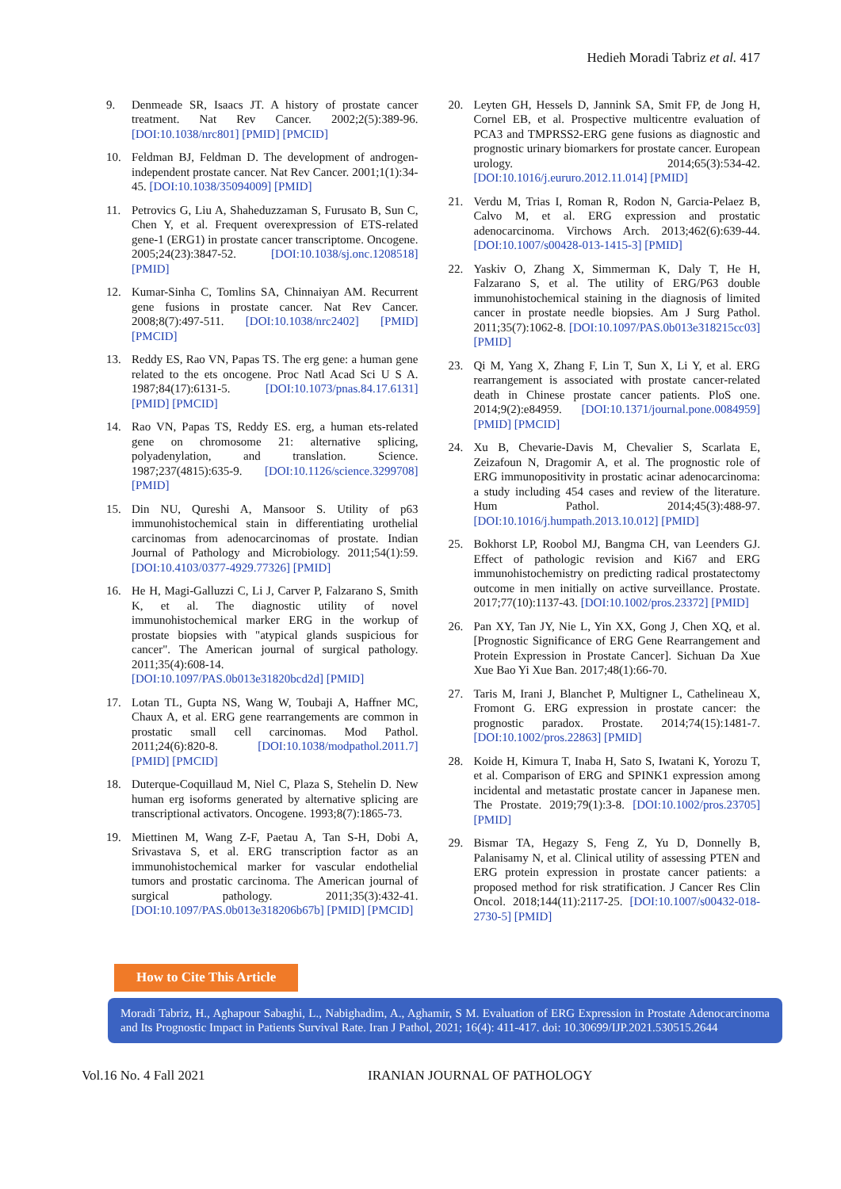Hedieh Moradi Tabriz et al. 417
9. Denmeade SR, Isaacs JT. A history of prostate cancer treatment. Nat Rev Cancer. 2002;2(5):389-96. [DOI:10.1038/nrc801] [PMID] [PMCID]
10. Feldman BJ, Feldman D. The development of androgen-independent prostate cancer. Nat Rev Cancer. 2001;1(1):34-45. [DOI:10.1038/35094009] [PMID]
11. Petrovics G, Liu A, Shaheduzzaman S, Furusato B, Sun C, Chen Y, et al. Frequent overexpression of ETS-related gene-1 (ERG1) in prostate cancer transcriptome. Oncogene. 2005;24(23):3847-52. [DOI:10.1038/sj.onc.1208518] [PMID]
12. Kumar-Sinha C, Tomlins SA, Chinnaiyan AM. Recurrent gene fusions in prostate cancer. Nat Rev Cancer. 2008;8(7):497-511. [DOI:10.1038/nrc2402] [PMID] [PMCID]
13. Reddy ES, Rao VN, Papas TS. The erg gene: a human gene related to the ets oncogene. Proc Natl Acad Sci U S A. 1987;84(17):6131-5. [DOI:10.1073/pnas.84.17.6131] [PMID] [PMCID]
14. Rao VN, Papas TS, Reddy ES. erg, a human ets-related gene on chromosome 21: alternative splicing, polyadenylation, and translation. Science. 1987;237(4815):635-9. [DOI:10.1126/science.3299708] [PMID]
15. Din NU, Qureshi A, Mansoor S. Utility of p63 immunohistochemical stain in differentiating urothelial carcinomas from adenocarcinomas of prostate. Indian Journal of Pathology and Microbiology. 2011;54(1):59. [DOI:10.4103/0377-4929.77326] [PMID]
16. He H, Magi-Galluzzi C, Li J, Carver P, Falzarano S, Smith K, et al. The diagnostic utility of novel immunohistochemical marker ERG in the workup of prostate biopsies with "atypical glands suspicious for cancer". The American journal of surgical pathology. 2011;35(4):608-14. [DOI:10.1097/PAS.0b013e31820bcd2d] [PMID]
17. Lotan TL, Gupta NS, Wang W, Toubaji A, Haffner MC, Chaux A, et al. ERG gene rearrangements are common in prostatic small cell carcinomas. Mod Pathol. 2011;24(6):820-8. [DOI:10.1038/modpathol.2011.7] [PMID] [PMCID]
18. Duterque-Coquillaud M, Niel C, Plaza S, Stehelin D. New human erg isoforms generated by alternative splicing are transcriptional activators. Oncogene. 1993;8(7):1865-73.
19. Miettinen M, Wang Z-F, Paetau A, Tan S-H, Dobi A, Srivastava S, et al. ERG transcription factor as an immunohistochemical marker for vascular endothelial tumors and prostatic carcinoma. The American journal of surgical pathology. 2011;35(3):432-41. [DOI:10.1097/PAS.0b013e318206b67b] [PMID] [PMCID]
20. Leyten GH, Hessels D, Jannink SA, Smit FP, de Jong H, Cornel EB, et al. Prospective multicentre evaluation of PCA3 and TMPRSS2-ERG gene fusions as diagnostic and prognostic urinary biomarkers for prostate cancer. European urology. 2014;65(3):534-42. [DOI:10.1016/j.eururo.2012.11.014] [PMID]
21. Verdu M, Trias I, Roman R, Rodon N, Garcia-Pelaez B, Calvo M, et al. ERG expression and prostatic adenocarcinoma. Virchows Arch. 2013;462(6):639-44. [DOI:10.1007/s00428-013-1415-3] [PMID]
22. Yaskiv O, Zhang X, Simmerman K, Daly T, He H, Falzarano S, et al. The utility of ERG/P63 double immunohistochemical staining in the diagnosis of limited cancer in prostate needle biopsies. Am J Surg Pathol. 2011;35(7):1062-8. [DOI:10.1097/PAS.0b013e318215cc03] [PMID]
23. Qi M, Yang X, Zhang F, Lin T, Sun X, Li Y, et al. ERG rearrangement is associated with prostate cancer-related death in Chinese prostate cancer patients. PloS one. 2014;9(2):e84959. [DOI:10.1371/journal.pone.0084959] [PMID] [PMCID]
24. Xu B, Chevarie-Davis M, Chevalier S, Scarlata E, Zeizafoun N, Dragomir A, et al. The prognostic role of ERG immunopositivity in prostatic acinar adenocarcinoma: a study including 454 cases and review of the literature. Hum Pathol. 2014;45(3):488-97. [DOI:10.1016/j.humpath.2013.10.012] [PMID]
25. Bokhorst LP, Roobol MJ, Bangma CH, van Leenders GJ. Effect of pathologic revision and Ki67 and ERG immunohistochemistry on predicting radical prostatectomy outcome in men initially on active surveillance. Prostate. 2017;77(10):1137-43. [DOI:10.1002/pros.23372] [PMID]
26. Pan XY, Tan JY, Nie L, Yin XX, Gong J, Chen XQ, et al. [Prognostic Significance of ERG Gene Rearrangement and Protein Expression in Prostate Cancer]. Sichuan Da Xue Xue Bao Yi Xue Ban. 2017;48(1):66-70.
27. Taris M, Irani J, Blanchet P, Multigner L, Cathelineau X, Fromont G. ERG expression in prostate cancer: the prognostic paradox. Prostate. 2014;74(15):1481-7. [DOI:10.1002/pros.22863] [PMID]
28. Koide H, Kimura T, Inaba H, Sato S, Iwatani K, Yorozu T, et al. Comparison of ERG and SPINK1 expression among incidental and metastatic prostate cancer in Japanese men. The Prostate. 2019;79(1):3-8. [DOI:10.1002/pros.23705] [PMID]
29. Bismar TA, Hegazy S, Feng Z, Yu D, Donnelly B, Palanisamy N, et al. Clinical utility of assessing PTEN and ERG protein expression in prostate cancer patients: a proposed method for risk stratification. J Cancer Res Clin Oncol. 2018;144(11):2117-25. [DOI:10.1007/s00432-018-2730-5] [PMID]
How to Cite This Article
Moradi Tabriz, H., Aghapour Sabaghi, L., Nabighadim, A., Aghamir, S M. Evaluation of ERG Expression in Prostate Adenocarcinoma and Its Prognostic Impact in Patients Survival Rate. Iran J Pathol, 2021; 16(4): 411-417. doi: 10.30699/IJP.2021.530515.2644
Vol.16 No. 4 Fall 2021 IRANIAN JOURNAL OF PATHOLOGY